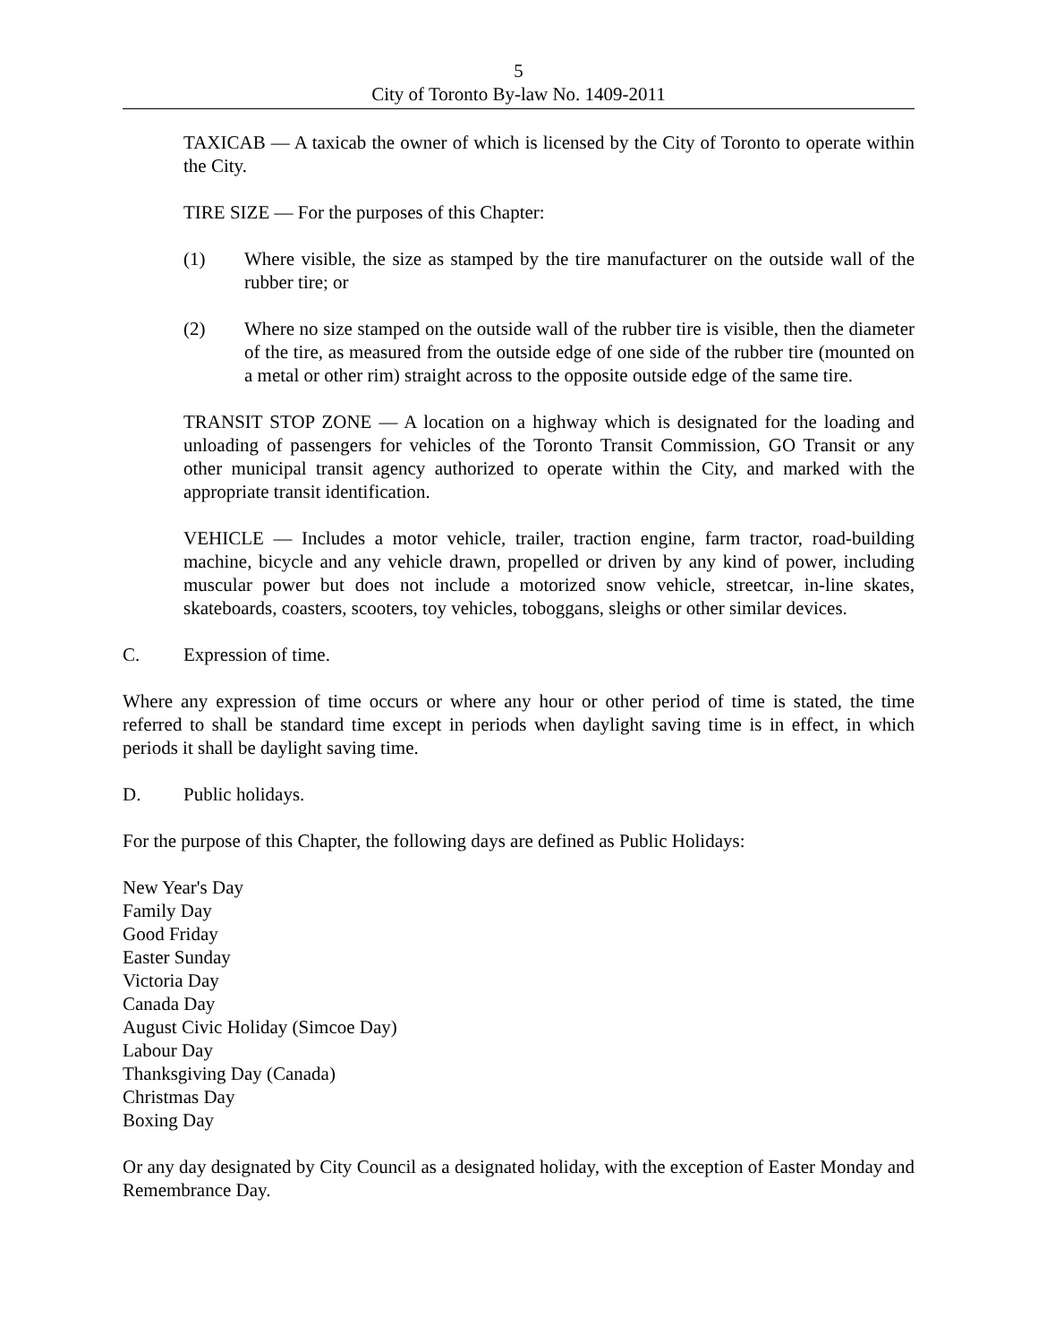5
City of Toronto By-law No. 1409-2011
TAXICAB — A taxicab the owner of which is licensed by the City of Toronto to operate within the City.
TIRE SIZE — For the purposes of this Chapter:
(1) Where visible, the size as stamped by the tire manufacturer on the outside wall of the rubber tire; or
(2) Where no size stamped on the outside wall of the rubber tire is visible, then the diameter of the tire, as measured from the outside edge of one side of the rubber tire (mounted on a metal or other rim) straight across to the opposite outside edge of the same tire.
TRANSIT STOP ZONE — A location on a highway which is designated for the loading and unloading of passengers for vehicles of the Toronto Transit Commission, GO Transit or any other municipal transit agency authorized to operate within the City, and marked with the appropriate transit identification.
VEHICLE — Includes a motor vehicle, trailer, traction engine, farm tractor, road-building machine, bicycle and any vehicle drawn, propelled or driven by any kind of power, including muscular power but does not include a motorized snow vehicle, streetcar, in-line skates, skateboards, coasters, scooters, toy vehicles, toboggans, sleighs or other similar devices.
C. Expression of time.
Where any expression of time occurs or where any hour or other period of time is stated, the time referred to shall be standard time except in periods when daylight saving time is in effect, in which periods it shall be daylight saving time.
D. Public holidays.
For the purpose of this Chapter, the following days are defined as Public Holidays:
New Year's Day
Family Day
Good Friday
Easter Sunday
Victoria Day
Canada Day
August Civic Holiday (Simcoe Day)
Labour Day
Thanksgiving Day (Canada)
Christmas Day
Boxing Day
Or any day designated by City Council as a designated holiday, with the exception of Easter Monday and Remembrance Day.